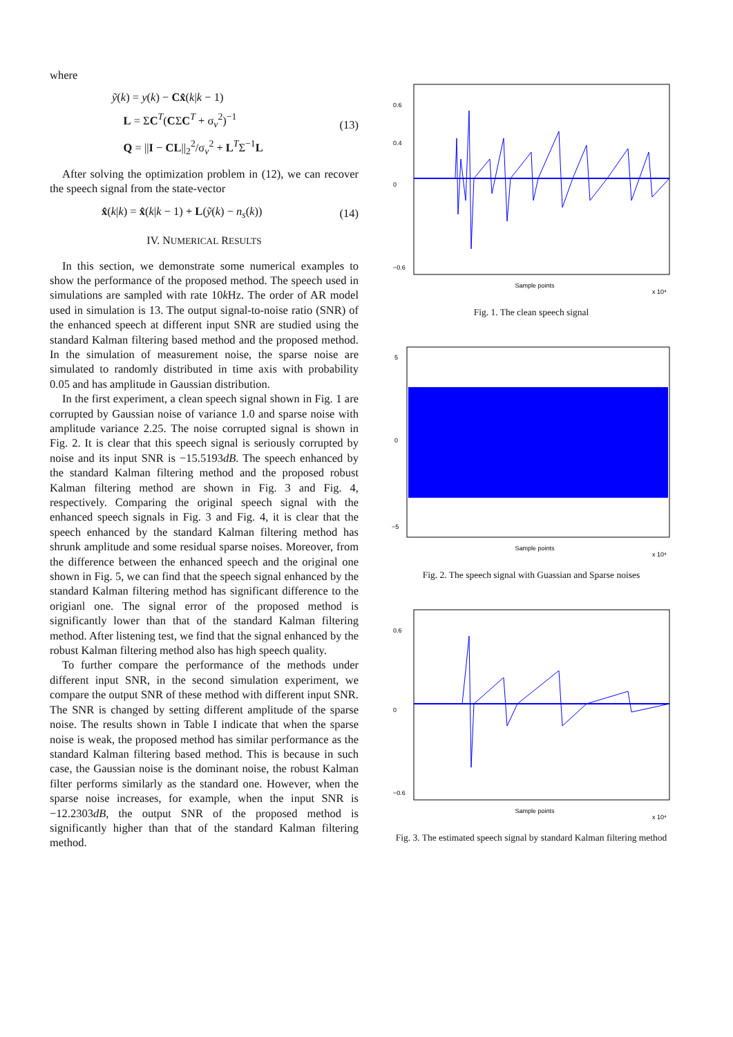where
ỹ(k) = y(k) − Cx̂(k|k − 1)
L = ΣC<sup>T</sup>(CΣC<sup>T</sup> + σ<sub>v</sub><sup>2</sup>)<sup>−1</sup>
Q = ||I − CL||<sub>2</sub><sup>2</sup>/σ<sub>v</sub><sup>2</sup> + L<sup>T</sup>Σ<sup>−1</sup>L
(13)
After solving the optimization problem in (12), we can recover the speech signal from the state-vector
x̂(k|k) = x̂(k|k − 1) + L(ỹ(k) − n<sub>s</sub>(k))
(14)
IV. NUMERICAL RESULTS
In this section, we demonstrate some numerical examples to show the performance of the proposed method. The speech used in simulations are sampled with rate 10k Hz. The order of AR model used in simulation is 13. The output signal-to-noise ratio (SNR) of the enhanced speech at different input SNR are studied using the standard Kalman filtering based method and the proposed method. In the simulation of measurement noise, the sparse noise are simulated to randomly distributed in time axis with probability 0.05 and has amplitude in Gaussian distribution.
In the first experiment, a clean speech signal shown in Fig. 1 are corrupted by Gaussian noise of variance 1.0 and sparse noise with amplitude variance 2.25. The noise corrupted signal is shown in Fig. 2. It is clear that this speech signal is seriously corrupted by noise and its input SNR is −15.5193dB. The speech enhanced by the standard Kalman filtering method and the proposed robust Kalman filtering method are shown in Fig. 3 and Fig. 4, respectively. Comparing the original speech signal with the enhanced speech signals in Fig. 3 and Fig. 4, it is clear that the speech enhanced by the standard Kalman filtering method has shrunk amplitude and some residual sparse noises. Moreover, from the difference between the enhanced speech and the original one shown in Fig. 5, we can find that the speech signal enhanced by the standard Kalman filtering method has significant difference to the origianl one. The signal error of the proposed method is significantly lower than that of the standard Kalman filtering method. After listening test, we find that the signal enhanced by the robust Kalman filtering method also has high speech quality.
To further compare the performance of the methods under different input SNR, in the second simulation experiment, we compare the output SNR of these method with different input SNR. The SNR is changed by setting different amplitude of the sparse noise. The results shown in Table I indicate that when the sparse noise is weak, the proposed method has similar performance as the standard Kalman filtering based method. This is because in such case, the Gaussian noise is the dominant noise, the robust Kalman filter performs similarly as the standard one. However, when the sparse noise increases, for example, when the input SNR is −12.2303dB, the output SNR of the proposed method is significantly higher than that of the standard Kalman filtering method.
0.6
0.4
0
−0.6
Sample points
x 10⁴
Fig. 1. The clean speech signal
5
0
−5
Sample points
x 10⁴
Fig. 2. The speech signal with Guassian and Sparse noises
0.6
0
−0.6
Sample points
x 10⁴
Fig. 3. The estimated speech signal by standard Kalman filtering method